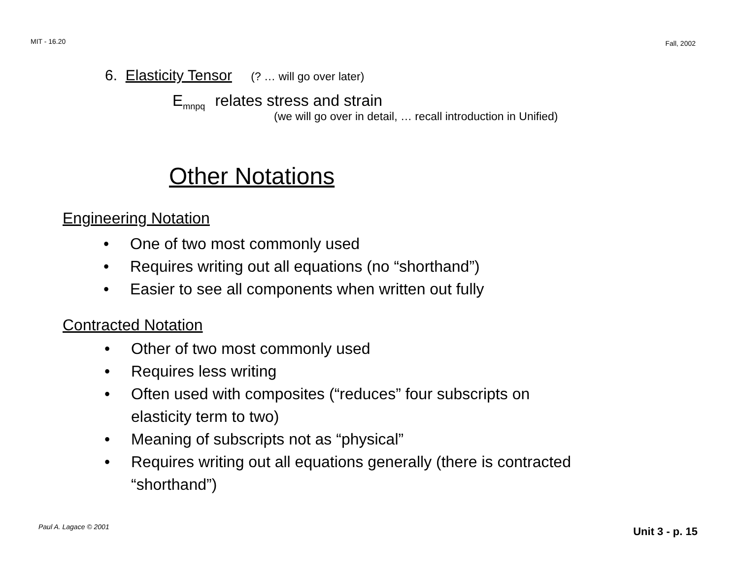MIT - 16.20 Fall, 2002
6. Elasticity Tensor (? … will go over later)
E<sub>mnpq</sub> relates stress and strain
(we will go over in detail, … recall introduction in Unified)
Other Notations
Engineering Notation
• One of two most commonly used
• Requires writing out all equations (no “shorthand”)
• Easier to see all components when written out fully
Contracted Notation
• Other of two most commonly used
• Requires less writing
• Often used with composites (“reduces” four subscripts on
elasticity term to two)
• Meaning of subscripts not as “physical”
• Requires writing out all equations generally (there is contracted
“shorthand”)
Paul A. Lagace © 2001 Unit 3 - p. 15